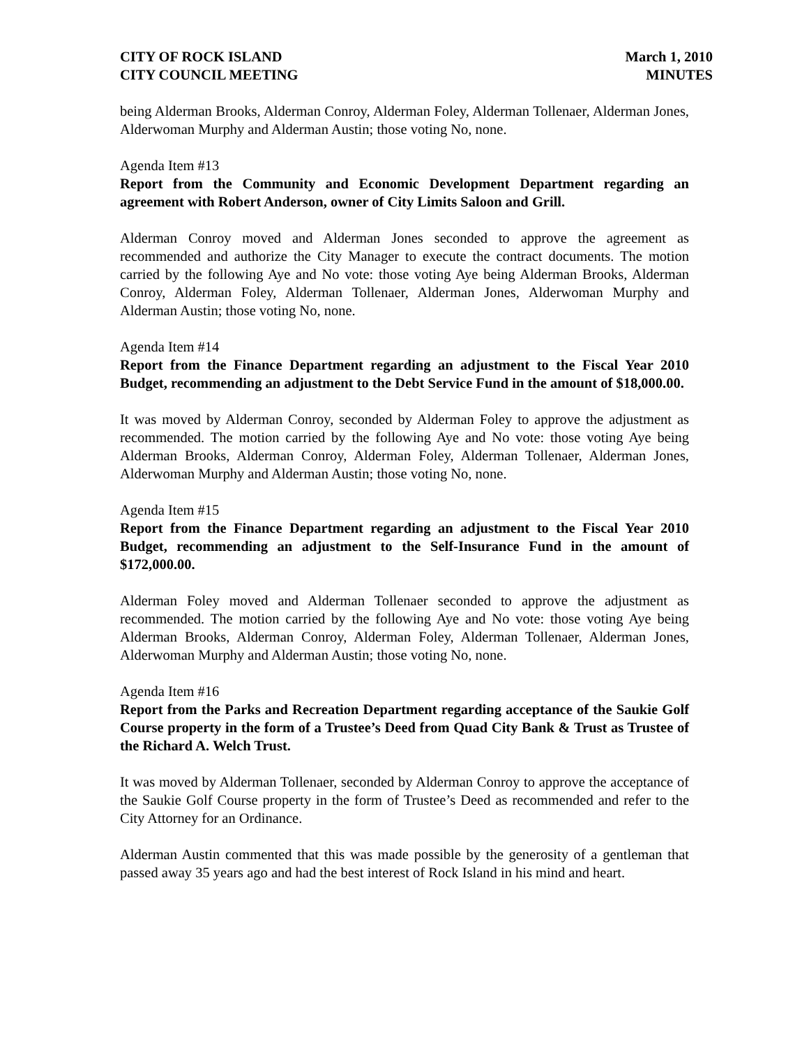CITY OF ROCK ISLAND
CITY COUNCIL MEETING
March 1, 2010
MINUTES
being Alderman Brooks, Alderman Conroy, Alderman Foley, Alderman Tollenaer, Alderman Jones, Alderwoman Murphy and Alderman Austin; those voting No, none.
Agenda Item #13
Report from the Community and Economic Development Department regarding an agreement with Robert Anderson, owner of City Limits Saloon and Grill.
Alderman Conroy moved and Alderman Jones seconded to approve the agreement as recommended and authorize the City Manager to execute the contract documents. The motion carried by the following Aye and No vote: those voting Aye being Alderman Brooks, Alderman Conroy, Alderman Foley, Alderman Tollenaer, Alderman Jones, Alderwoman Murphy and Alderman Austin; those voting No, none.
Agenda Item #14
Report from the Finance Department regarding an adjustment to the Fiscal Year 2010 Budget, recommending an adjustment to the Debt Service Fund in the amount of $18,000.00.
It was moved by Alderman Conroy, seconded by Alderman Foley to approve the adjustment as recommended. The motion carried by the following Aye and No vote: those voting Aye being Alderman Brooks, Alderman Conroy, Alderman Foley, Alderman Tollenaer, Alderman Jones, Alderwoman Murphy and Alderman Austin; those voting No, none.
Agenda Item #15
Report from the Finance Department regarding an adjustment to the Fiscal Year 2010 Budget, recommending an adjustment to the Self-Insurance Fund in the amount of $172,000.00.
Alderman Foley moved and Alderman Tollenaer seconded to approve the adjustment as recommended. The motion carried by the following Aye and No vote: those voting Aye being Alderman Brooks, Alderman Conroy, Alderman Foley, Alderman Tollenaer, Alderman Jones, Alderwoman Murphy and Alderman Austin; those voting No, none.
Agenda Item #16
Report from the Parks and Recreation Department regarding acceptance of the Saukie Golf Course property in the form of a Trustee’s Deed from Quad City Bank & Trust as Trustee of the Richard A. Welch Trust.
It was moved by Alderman Tollenaer, seconded by Alderman Conroy to approve the acceptance of the Saukie Golf Course property in the form of Trustee’s Deed as recommended and refer to the City Attorney for an Ordinance.
Alderman Austin commented that this was made possible by the generosity of a gentleman that passed away 35 years ago and had the best interest of Rock Island in his mind and heart.